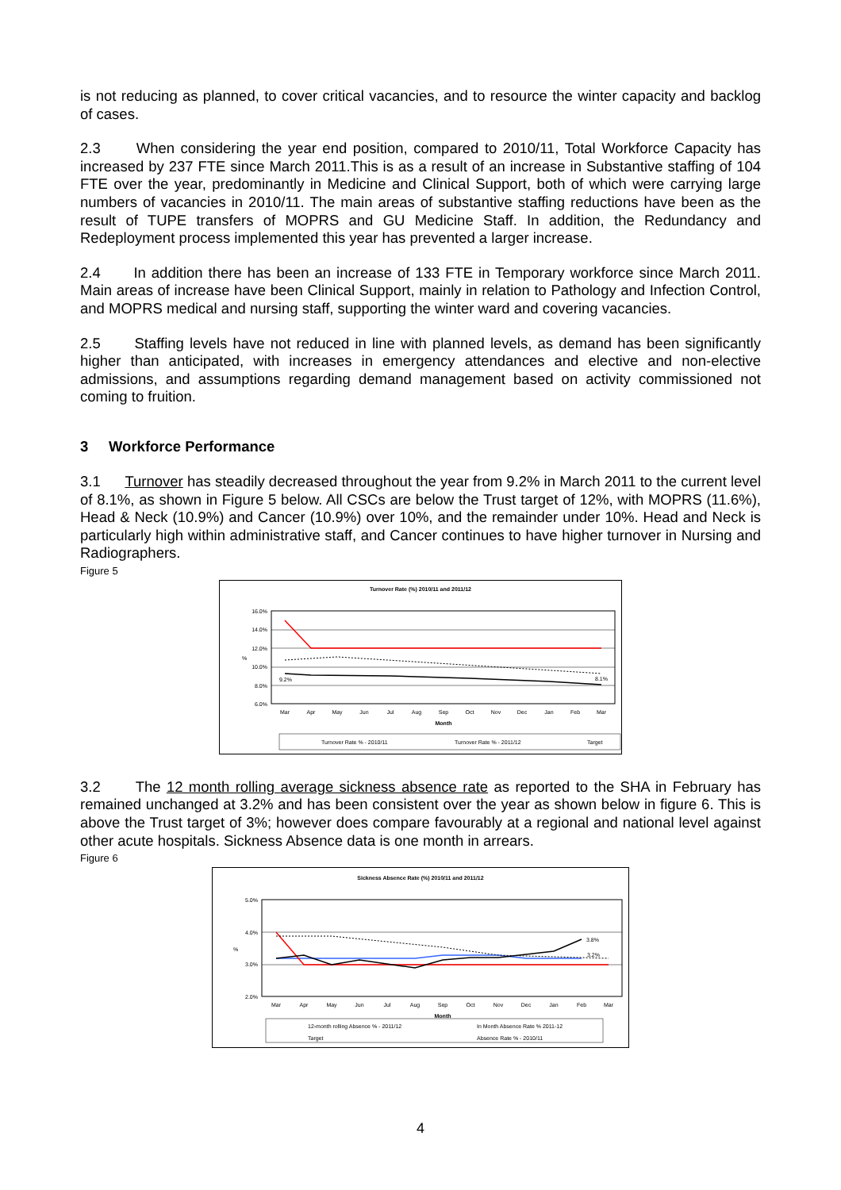is not reducing as planned, to cover critical vacancies, and to resource the winter capacity and backlog of cases.
2.3 When considering the year end position, compared to 2010/11, Total Workforce Capacity has increased by 237 FTE since March 2011.This is as a result of an increase in Substantive staffing of 104 FTE over the year, predominantly in Medicine and Clinical Support, both of which were carrying large numbers of vacancies in 2010/11. The main areas of substantive staffing reductions have been as the result of TUPE transfers of MOPRS and GU Medicine Staff. In addition, the Redundancy and Redeployment process implemented this year has prevented a larger increase.
2.4 In addition there has been an increase of 133 FTE in Temporary workforce since March 2011. Main areas of increase have been Clinical Support, mainly in relation to Pathology and Infection Control, and MOPRS medical and nursing staff, supporting the winter ward and covering vacancies.
2.5 Staffing levels have not reduced in line with planned levels, as demand has been significantly higher than anticipated, with increases in emergency attendances and elective and non-elective admissions, and assumptions regarding demand management based on activity commissioned not coming to fruition.
3 Workforce Performance
3.1 Turnover has steadily decreased throughout the year from 9.2% in March 2011 to the current level of 8.1%, as shown in Figure 5 below. All CSCs are below the Trust target of 12%, with MOPRS (11.6%), Head & Neck (10.9%) and Cancer (10.9%) over 10%, and the remainder under 10%. Head and Neck is particularly high within administrative staff, and Cancer continues to have higher turnover in Nursing and Radiographers.
Figure 5
Turnover Rate (%) 2010/11 and 2011/12
16.0%
14.0%
12.0%
10.0%
8.0%
6.0%
%
9.2%
8.1%
Mar
Apr
May
Jun
Jul
Aug
Sep
Oct
Nov
Dec
Jan
Feb
Mar
Month
Turnover Rate % - 2010/11
Turnover Rate % - 2011/12
Target
3.2 The 12 month rolling average sickness absence rate as reported to the SHA in February has remained unchanged at 3.2% and has been consistent over the year as shown below in figure 6. This is above the Trust target of 3%; however does compare favourably at a regional and national level against other acute hospitals. Sickness Absence data is one month in arrears.
Figure 6
Sickness Absence Rate (%) 2010/11 and 2011/12
5.0%
4.0%
3.0%
2.0%
%
3.8%
3.2%
Mar
Apr
May
Jun
Jul
Aug
Sep
Oct
Nov
Dec
Jan
Feb
Mar
Month
12-month rolling Absence % - 2011/12
In Month Absence Rate % 2011-12
Target
Absence Rate % - 2010/11
4